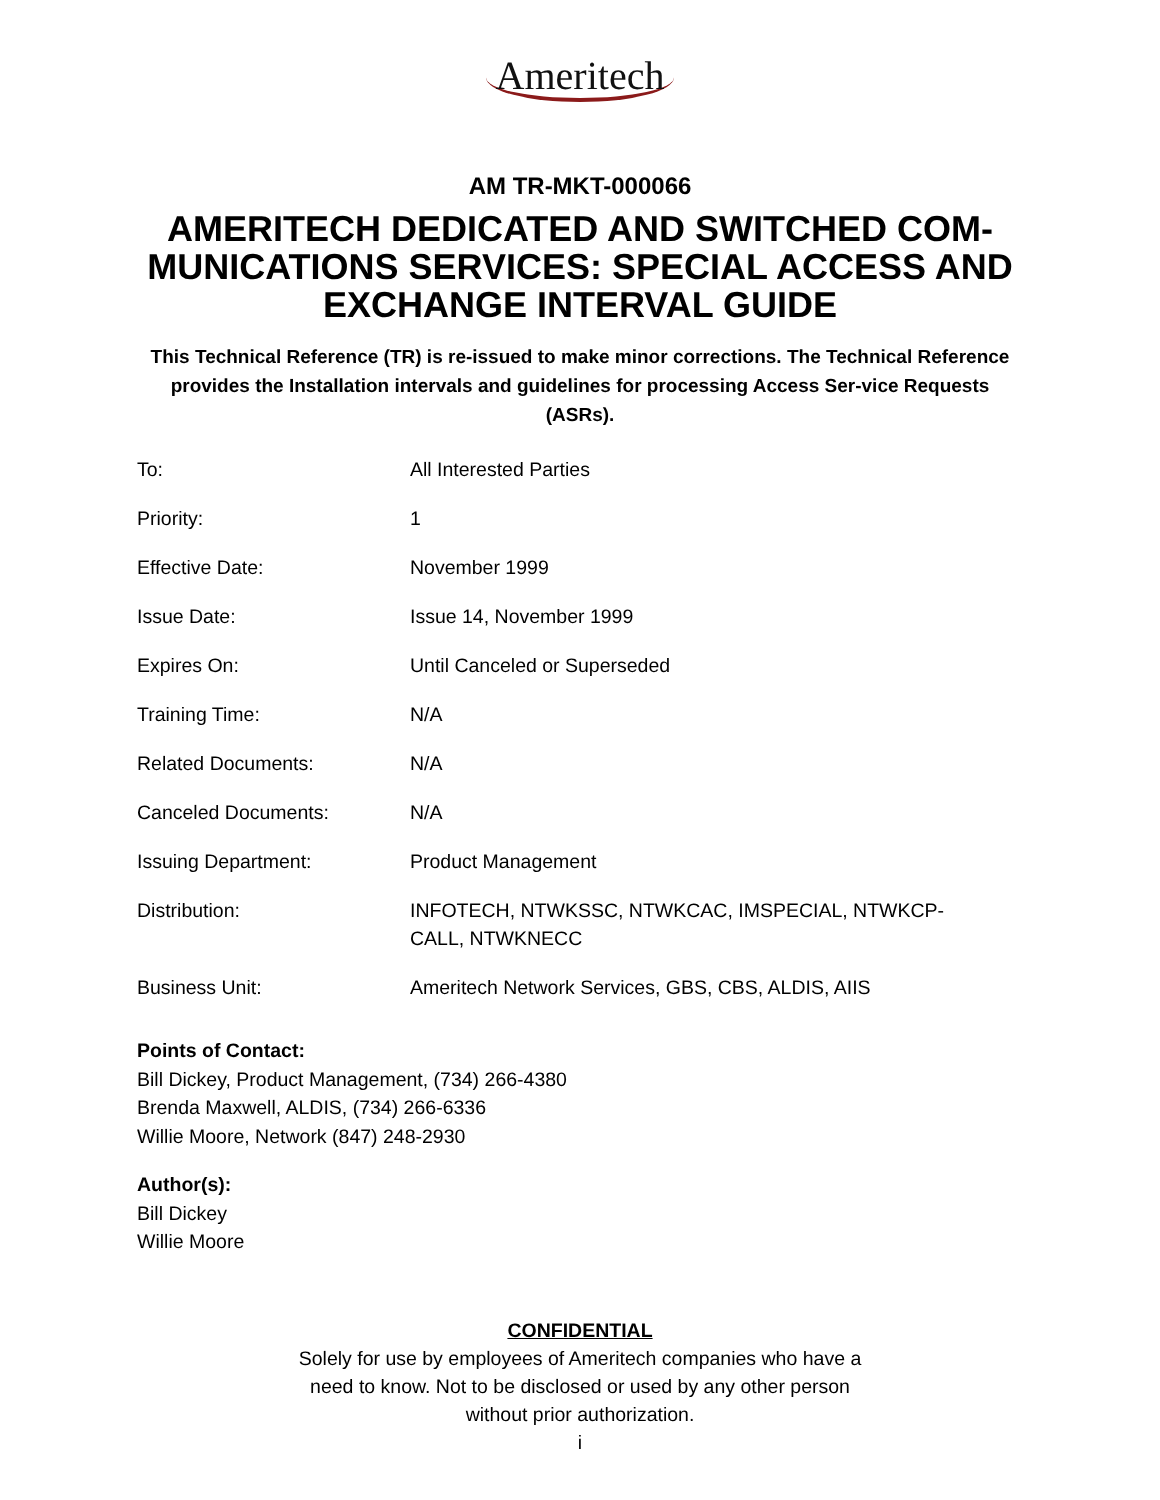Ameritech
AM TR-MKT-000066
AMERITECH DEDICATED AND SWITCHED COM-MUNICATIONS SERVICES: SPECIAL ACCESS AND EXCHANGE INTERVAL GUIDE
This Technical Reference (TR) is re-issued to make minor corrections. The Technical Reference provides the Installation intervals and guidelines for processing Access Ser-vice Requests (ASRs).
| To: | All Interested Parties |
| Priority: | 1 |
| Effective Date: | November 1999 |
| Issue Date: | Issue 14, November 1999 |
| Expires On: | Until Canceled or Superseded |
| Training Time: | N/A |
| Related Documents: | N/A |
| Canceled Documents: | N/A |
| Issuing Department: | Product Management |
| Distribution: | INFOTECH, NTWKSSC, NTWKCAC, IMSPECIAL, NTWKCP- CALL, NTWKNECC |
| Business Unit: | Ameritech Network Services, GBS, CBS, ALDIS, AIIS |
Points of Contact:
Bill Dickey, Product Management, (734) 266-4380
Brenda Maxwell, ALDIS, (734) 266-6336
Willie Moore, Network (847) 248-2930
Author(s):
Bill Dickey
Willie Moore
CONFIDENTIAL
Solely for use by employees of Ameritech companies who have a
need to know. Not to be disclosed or used by any other person
without prior authorization.
i